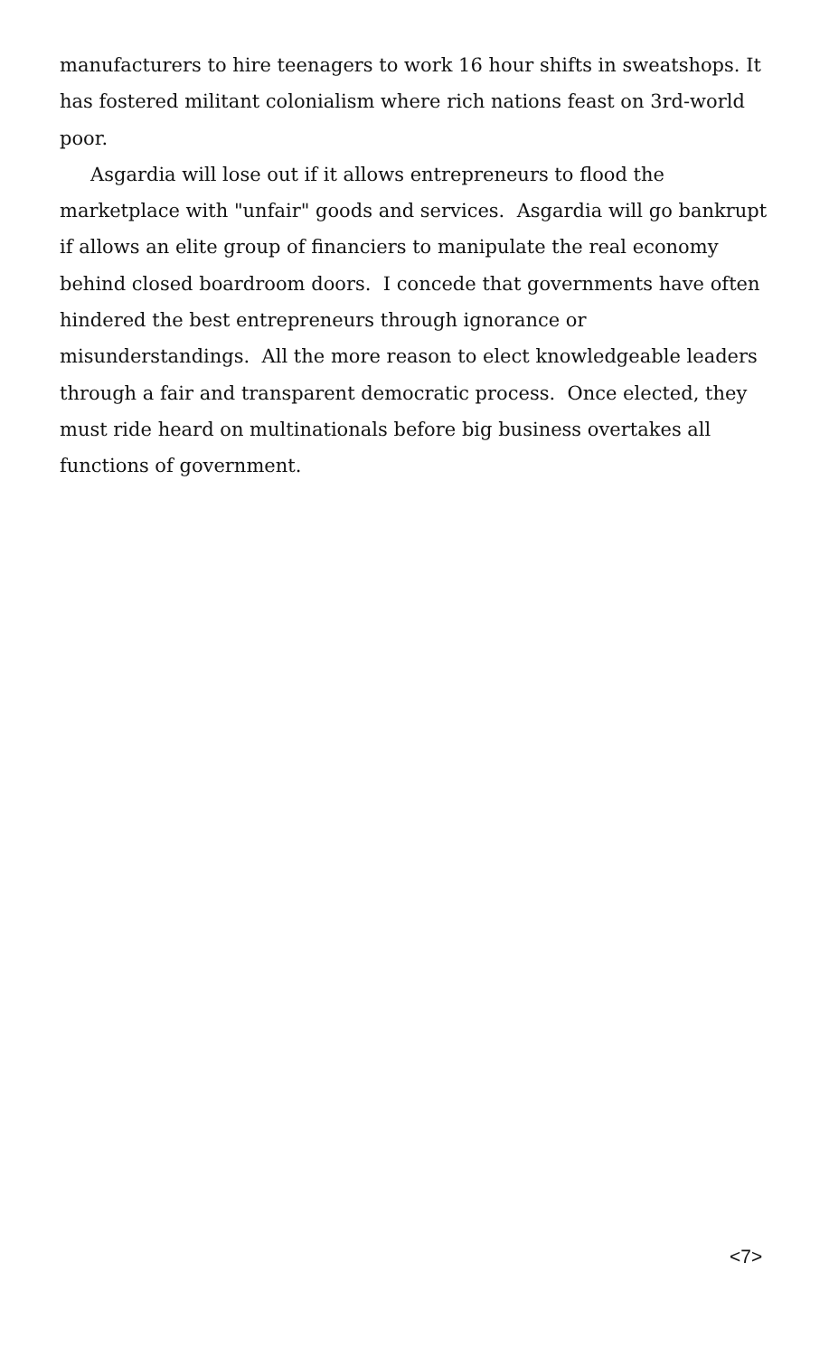manufacturers to hire teenagers to work 16 hour shifts in sweatshops. It has fostered militant colonialism where rich nations feast on 3rd-world poor.
Asgardia will lose out if it allows entrepreneurs to flood the marketplace with "unfair" goods and services. Asgardia will go bankrupt if allows an elite group of financiers to manipulate the real economy behind closed boardroom doors. I concede that governments have often hindered the best entrepreneurs through ignorance or misunderstandings. All the more reason to elect knowledgeable leaders through a fair and transparent democratic process. Once elected, they must ride heard on multinationals before big business overtakes all functions of government.
<7>